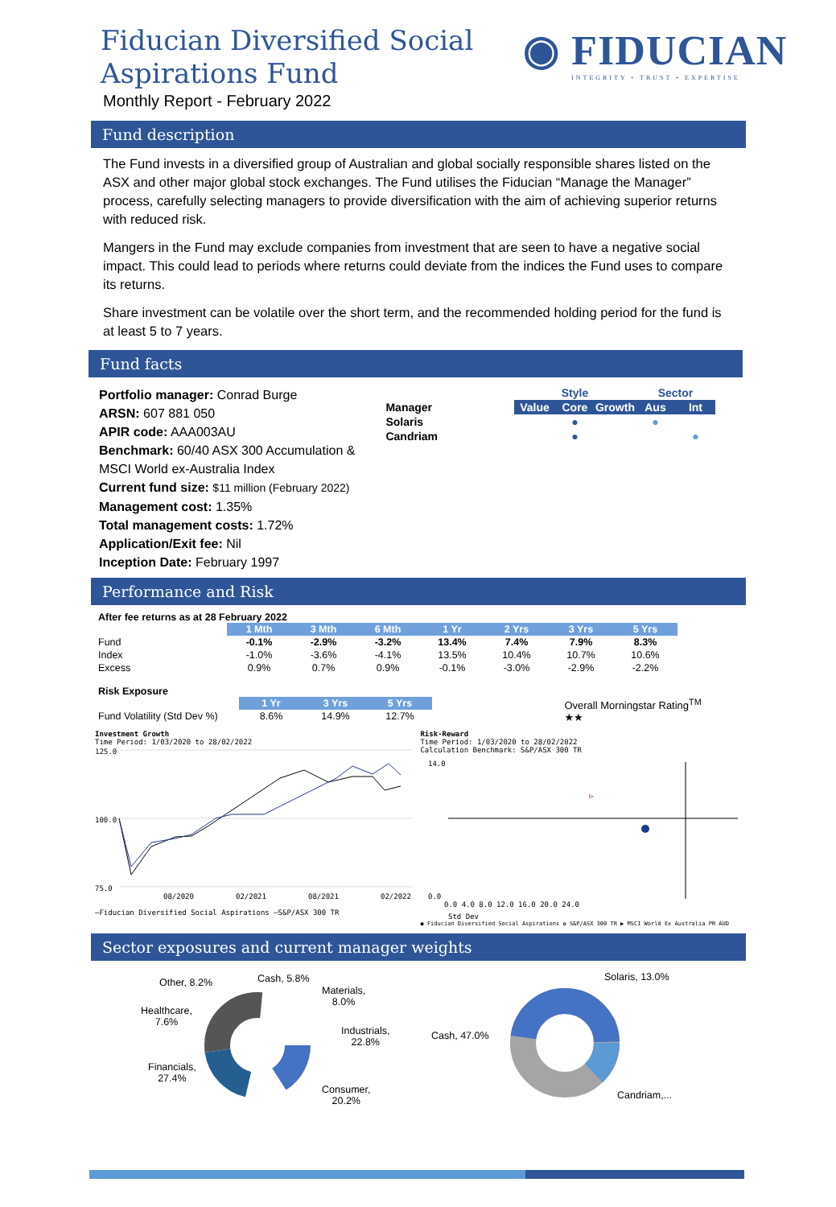Fiducian Diversified Social
Aspirations Fund
Monthly Report - February 2022
◉ FIDUCIAN
INTEGRITY • TRUST • EXPERTISE
Fund description
The Fund invests in a diversified group of Australian and global socially responsible shares listed on the ASX and other major global stock exchanges. The Fund utilises the Fiducian “Manage the Manager” process, carefully selecting managers to provide diversification with the aim of achieving superior returns with reduced risk.
Mangers in the Fund may exclude companies from investment that are seen to have a negative social impact. This could lead to periods where returns could deviate from the indices the Fund uses to compare its returns.
Share investment can be volatile over the short term, and the recommended holding period for the fund is at least 5 to 7 years.
Fund facts
Portfolio manager: Conrad Burge
ARSN: 607 881 050
APIR code: AAA003AU
Benchmark: 60/40 ASX 300 Accumulation & MSCI World ex-Australia Index
Current fund size: $11 million (February 2022)
Management cost: 1.35%
Total management costs: 1.72%
Application/Exit fee: Nil
Inception Date: February 1997
| | | Style | | | Sector | |
| Manager | | Value | Core | Growth | Aus | Int |
| Solaris | | | ● | | ● | |
| Candriam | | | ● | | | ● |
Performance and Risk
After fee returns as at 28 February 2022
| | 1 Mth | 3 Mth | 6 Mth | 1 Yr | 2 Yrs | 3 Yrs | 5 Yrs |
| --- | --- | --- | --- | --- | --- | --- | --- |
| Fund | -0.1% | -2.9% | -3.2% | 13.4% | 7.4% | 7.9% | 8.3% |
| Index | -1.0% | -3.6% | -4.1% | 13.5% | 10.4% | 10.7% | 10.6% |
| Excess | 0.9% | 0.7% | 0.9% | -0.1% | -3.0% | -2.9% | -2.2% |
Risk Exposure
| | 1 Yr | 3 Yrs | 5 Yrs |
| --- | --- | --- | --- |
| Fund Volatility (Std Dev %) | 8.6% | 14.9% | 12.7% |
Overall Morningstar Rating<sup>TM</sup>
★★
Investment Growth
Time Period: 1/03/2020 to 28/02/2022
125.0
100.0
75.0
08/2020
02/2021
08/2021
02/2022
—Fiducian Diversified Social Aspirations —S&P/ASX 300 TR
Risk-Reward
Time Period: 1/03/2020 to 28/02/2022
Calculation Benchmark: S&P/ASX 300 TR
▷
14.0
0.0
0.0 4.0 8.0 12.0 16.0 20.0 24.0
Std Dev
● Fiducian Diversified Social Aspirations ✿ S&P/ASX 300 TR ▶ MSCI World Ex Australia PR AUD
Sector exposures and current manager weights
Other, 8.2% Cash, 5.8%
Materials,
8.0%
Healthcare,
7.6%
Industrials,
22.8%
Financials,
27.4%
Consumer,
20.2%
Solaris, 13.0%
Cash, 47.0%
Candriam,...